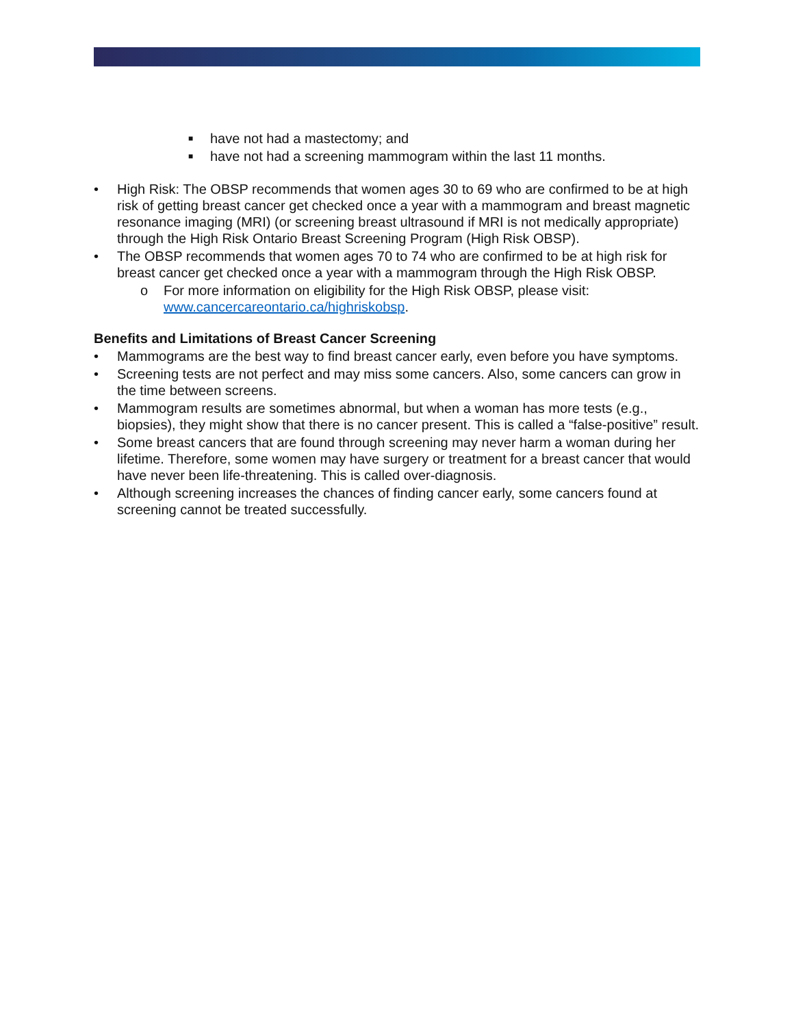■ have not had a mastectomy; and
■ have not had a screening mammogram within the last 11 months.
• High Risk: The OBSP recommends that women ages 30 to 69 who are confirmed to be at high risk of getting breast cancer get checked once a year with a mammogram and breast magnetic resonance imaging (MRI) (or screening breast ultrasound if MRI is not medically appropriate) through the High Risk Ontario Breast Screening Program (High Risk OBSP).
• The OBSP recommends that women ages 70 to 74 who are confirmed to be at high risk for breast cancer get checked once a year with a mammogram through the High Risk OBSP.
o For more information on eligibility for the High Risk OBSP, please visit: www.cancercareontario.ca/highriskobsp.
Benefits and Limitations of Breast Cancer Screening
• Mammograms are the best way to find breast cancer early, even before you have symptoms.
• Screening tests are not perfect and may miss some cancers. Also, some cancers can grow in the time between screens.
• Mammogram results are sometimes abnormal, but when a woman has more tests (e.g., biopsies), they might show that there is no cancer present. This is called a “false-positive” result.
• Some breast cancers that are found through screening may never harm a woman during her lifetime. Therefore, some women may have surgery or treatment for a breast cancer that would have never been life-threatening. This is called over-diagnosis.
• Although screening increases the chances of finding cancer early, some cancers found at screening cannot be treated successfully.